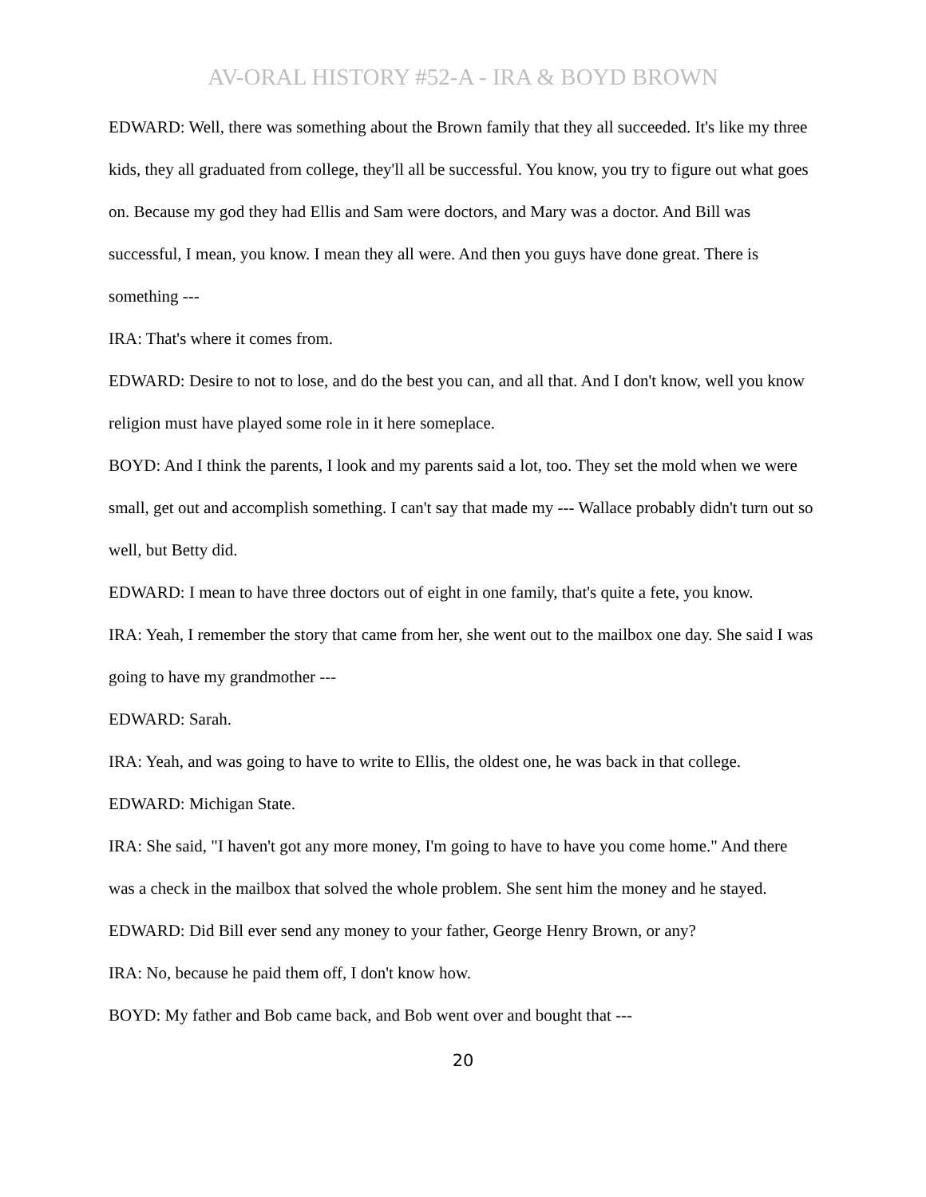AV-ORAL HISTORY #52-A - IRA & BOYD BROWN
EDWARD: Well, there was something about the Brown family that they all succeeded. It's like my three kids, they all graduated from college, they'll all be successful. You know, you try to figure out what goes on. Because my god they had Ellis and Sam were doctors, and Mary was a doctor. And Bill was successful, I mean, you know. I mean they all were. And then you guys have done great. There is something ---
IRA: That's where it comes from.
EDWARD: Desire to not to lose, and do the best you can, and all that. And I don't know, well you know religion must have played some role in it here someplace.
BOYD: And I think the parents, I look and my parents said a lot, too. They set the mold when we were small, get out and accomplish something. I can't say that made my --- Wallace probably didn't turn out so well, but Betty did.
EDWARD: I mean to have three doctors out of eight in one family, that's quite a fete, you know.
IRA: Yeah, I remember the story that came from her, she went out to the mailbox one day. She said I was going to have my grandmother ---
EDWARD: Sarah.
IRA: Yeah, and was going to have to write to Ellis, the oldest one, he was back in that college.
EDWARD: Michigan State.
IRA: She said, "I haven't got any more money, I'm going to have to have you come home." And there was a check in the mailbox that solved the whole problem. She sent him the money and he stayed.
EDWARD: Did Bill ever send any money to your father, George Henry Brown, or any?
IRA: No, because he paid them off, I don't know how.
BOYD: My father and Bob came back, and Bob went over and bought that ---
20